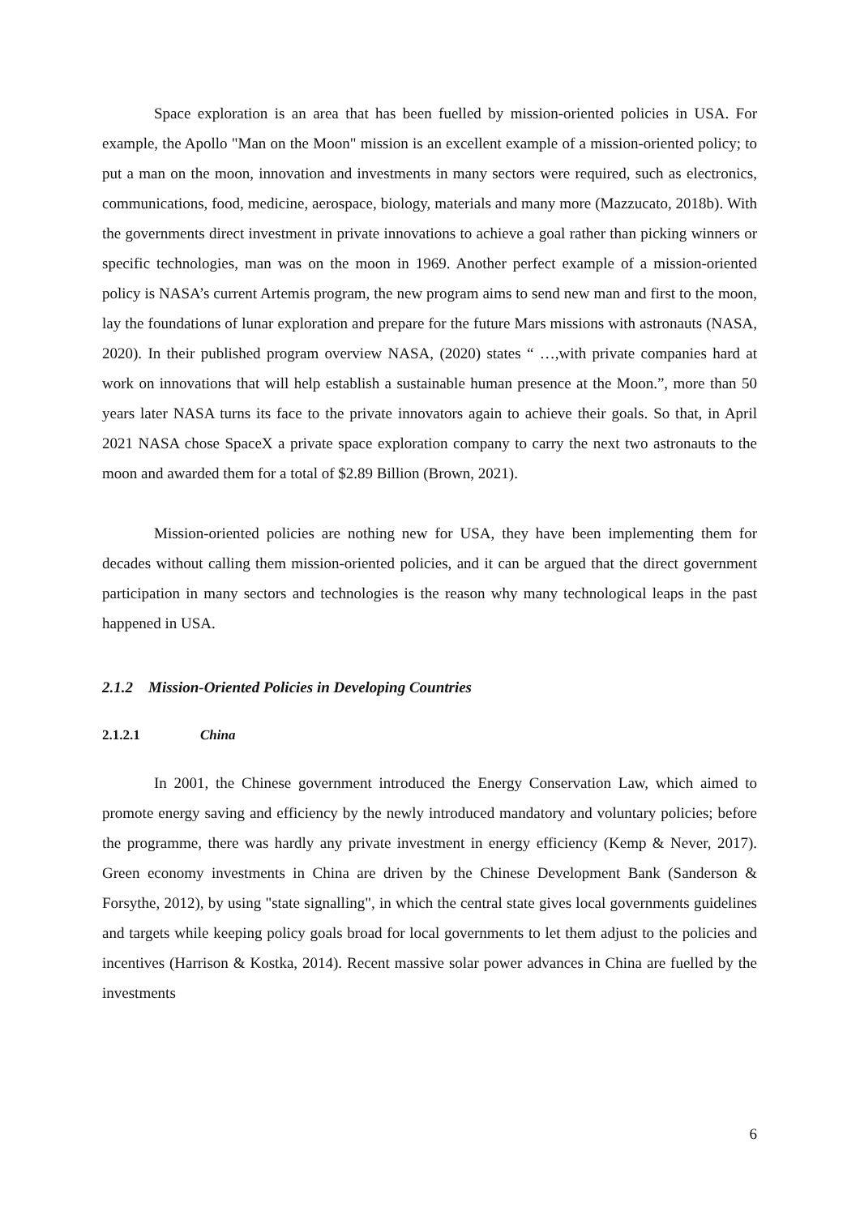Space exploration is an area that has been fuelled by mission-oriented policies in USA. For example, the Apollo "Man on the Moon" mission is an excellent example of a mission-oriented policy; to put a man on the moon, innovation and investments in many sectors were required, such as electronics, communications, food, medicine, aerospace, biology, materials and many more (Mazzucato, 2018b). With the governments direct investment in private innovations to achieve a goal rather than picking winners or specific technologies, man was on the moon in 1969. Another perfect example of a mission-oriented policy is NASA’s current Artemis program, the new program aims to send new man and first to the moon, lay the foundations of lunar exploration and prepare for the future Mars missions with astronauts (NASA, 2020). In their published program overview NASA, (2020) states “ …,with private companies hard at work on innovations that will help establish a sustainable human presence at the Moon.”, more than 50 years later NASA turns its face to the private innovators again to achieve their goals. So that, in April 2021 NASA chose SpaceX a private space exploration company to carry the next two astronauts to the moon and awarded them for a total of $2.89 Billion (Brown, 2021).
Mission-oriented policies are nothing new for USA, they have been implementing them for decades without calling them mission-oriented policies, and it can be argued that the direct government participation in many sectors and technologies is the reason why many technological leaps in the past happened in USA.
2.1.2 Mission-Oriented Policies in Developing Countries
2.1.2.1 China
In 2001, the Chinese government introduced the Energy Conservation Law, which aimed to promote energy saving and efficiency by the newly introduced mandatory and voluntary policies; before the programme, there was hardly any private investment in energy efficiency (Kemp & Never, 2017). Green economy investments in China are driven by the Chinese Development Bank (Sanderson & Forsythe, 2012), by using "state signalling", in which the central state gives local governments guidelines and targets while keeping policy goals broad for local governments to let them adjust to the policies and incentives (Harrison & Kostka, 2014). Recent massive solar power advances in China are fuelled by the investments
6